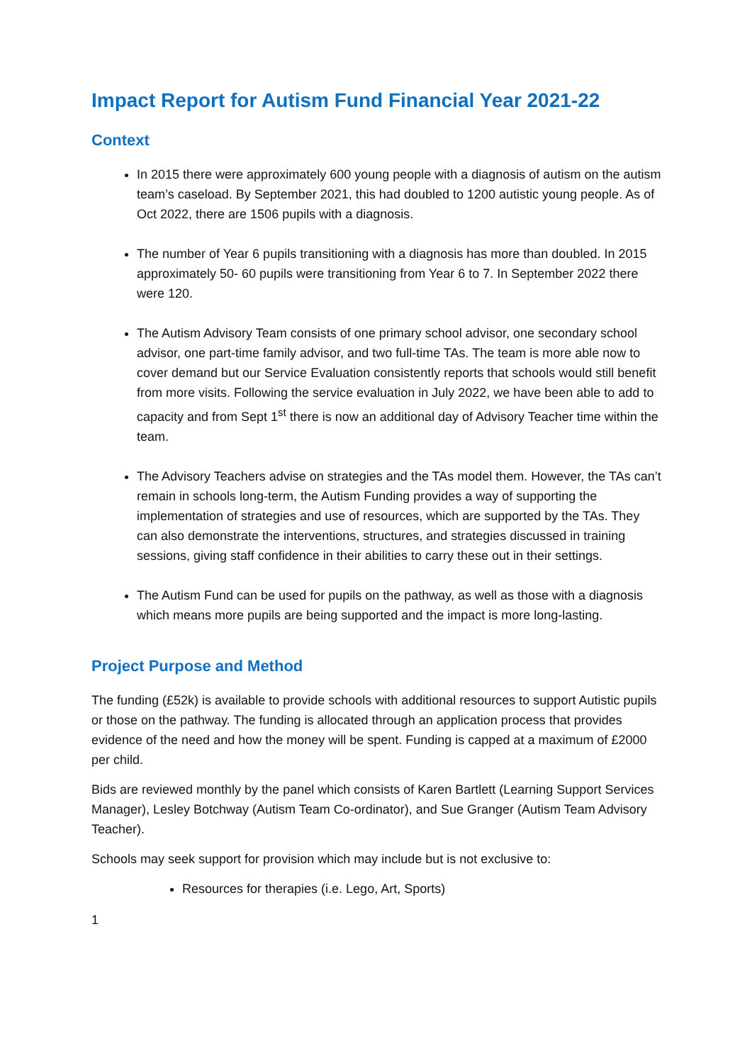Impact Report for Autism Fund Financial Year 2021-22
Context
In 2015 there were approximately 600 young people with a diagnosis of autism on the autism team’s caseload. By September 2021, this had doubled to 1200 autistic young people. As of Oct 2022, there are 1506 pupils with a diagnosis.
The number of Year 6 pupils transitioning with a diagnosis has more than doubled. In 2015 approximately 50- 60 pupils were transitioning from Year 6 to 7. In September 2022 there were 120.
The Autism Advisory Team consists of one primary school advisor, one secondary school advisor, one part-time family advisor, and two full-time TAs. The team is more able now to cover demand but our Service Evaluation consistently reports that schools would still benefit from more visits. Following the service evaluation in July 2022, we have been able to add to capacity and from Sept 1<sup>st</sup> there is now an additional day of Advisory Teacher time within the team.
The Advisory Teachers advise on strategies and the TAs model them. However, the TAs can’t remain in schools long-term, the Autism Funding provides a way of supporting the implementation of strategies and use of resources, which are supported by the TAs. They can also demonstrate the interventions, structures, and strategies discussed in training sessions, giving staff confidence in their abilities to carry these out in their settings.
The Autism Fund can be used for pupils on the pathway, as well as those with a diagnosis which means more pupils are being supported and the impact is more long-lasting.
Project Purpose and Method
The funding (£52k) is available to provide schools with additional resources to support Autistic pupils or those on the pathway. The funding is allocated through an application process that provides evidence of the need and how the money will be spent. Funding is capped at a maximum of £2000 per child.
Bids are reviewed monthly by the panel which consists of Karen Bartlett (Learning Support Services Manager), Lesley Botchway (Autism Team Co-ordinator), and Sue Granger (Autism Team Advisory Teacher).
Schools may seek support for provision which may include but is not exclusive to:
Resources for therapies (i.e. Lego, Art, Sports)
1